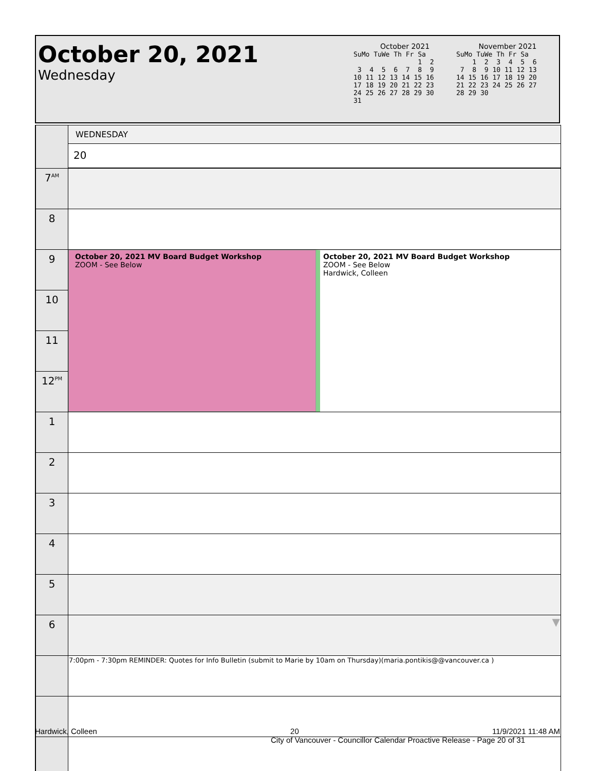October 20, 2021
Wednesday
October 2021
SuMo TuWe Th Fr Sa
                1  2
 3  4  5  6  7  8  9
10 11 12 13 14 15 16
17 18 19 20 21 22 23
24 25 26 27 28 29 30
31
November 2021
SuMo TuWe Th Fr Sa
    1  2  3  4  5  6
 7  8  9 10 11 12 13
14 15 16 17 18 19 20
21 22 23 24 25 26 27
28 29 30
| | WEDNESDAY |
| | 20 |
| 7<sup>AM</sup> | |
| 8 | |
| 9 | October 20, 2021 MV Board Budget Workshop ZOOM - See Below October 20, 2021 MV Board Budget Workshop ZOOM - See Below Hardwick, Colleen |
| 10 | |
| 11 | |
| 12<sup>PM</sup> | |
| 1 | |
| 2 | |
| 3 | |
| 4 | |
| 5 | |
| 6 | ▼ |
| | 7:00pm - 7:30pm REMINDER: Quotes for Info Bulletin (submit to Marie by 10am on Thursday)(maria.pontikis@@vancouver.ca ) |
Hardwick, Colleen 20 11/9/2021 11:48 AM
City of Vancouver - Councillor Calendar Proactive Release - Page 20 of 31